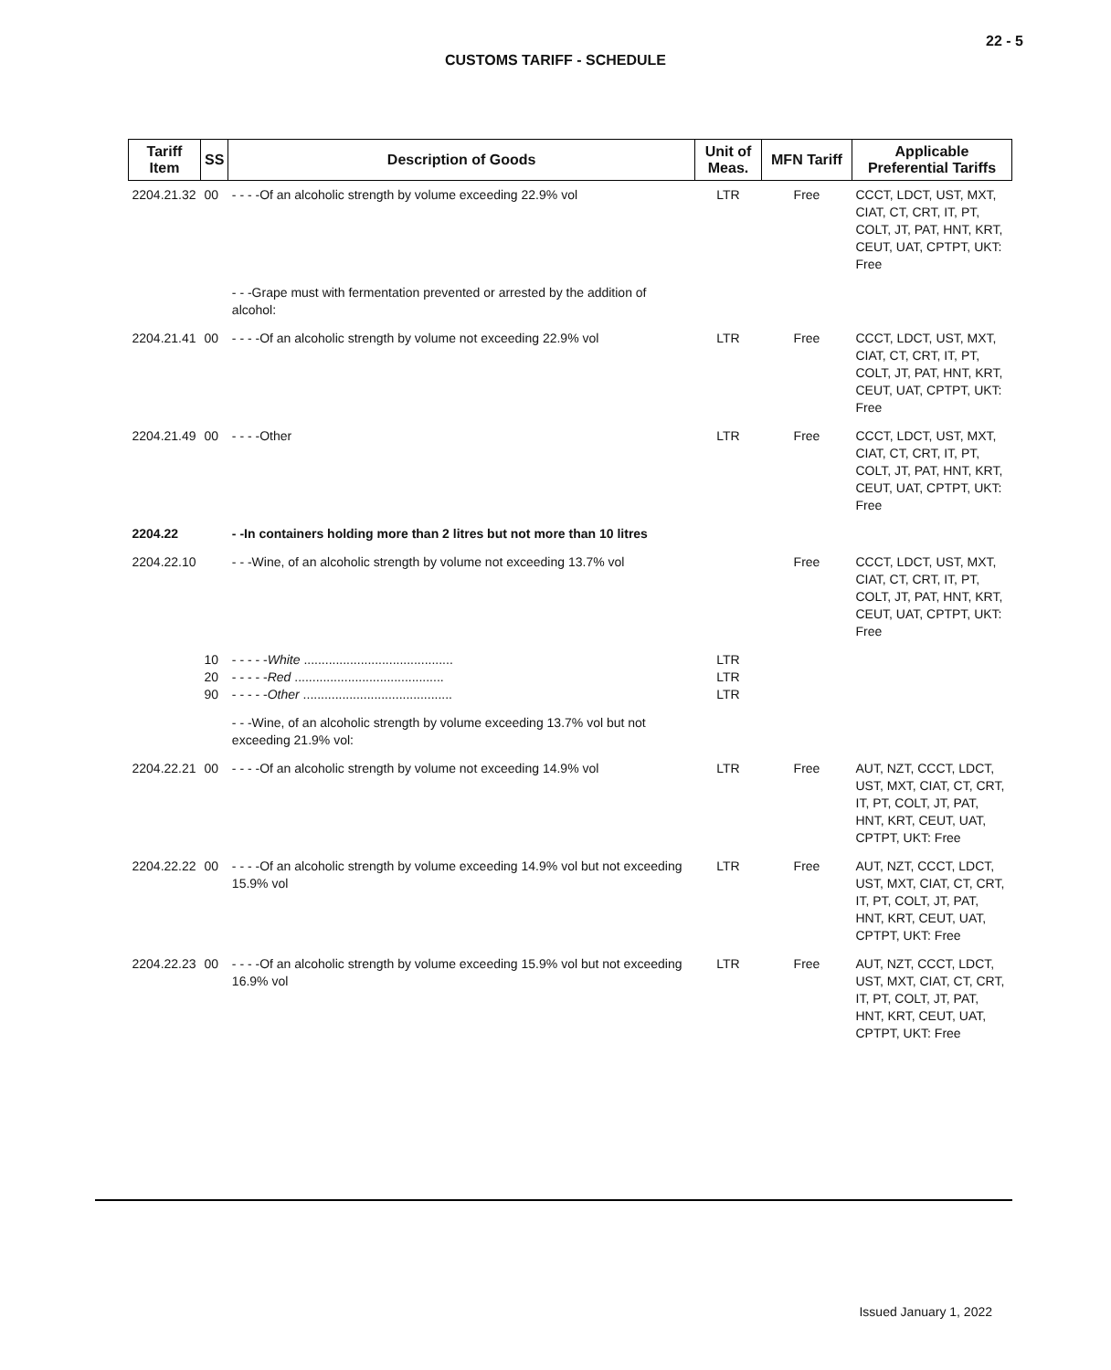22 - 5
CUSTOMS TARIFF - SCHEDULE
| Tariff Item | SS | Description of Goods | Unit of Meas. | MFN Tariff | Applicable Preferential Tariffs |
| --- | --- | --- | --- | --- | --- |
| 2204.21.32 | 00 | - - - -Of an alcoholic strength by volume exceeding 22.9% vol | LTR | Free | CCCT, LDCT, UST, MXT, CIAT, CT, CRT, IT, PT, COLT, JT, PAT, HNT, KRT, CEUT, UAT, CPTPT, UKT: Free |
| | | - - -Grape must with fermentation prevented or arrested by the addition of alcohol: | | | |
| 2204.21.41 | 00 | - - - -Of an alcoholic strength by volume not exceeding 22.9% vol | LTR | Free | CCCT, LDCT, UST, MXT, CIAT, CT, CRT, IT, PT, COLT, JT, PAT, HNT, KRT, CEUT, UAT, CPTPT, UKT: Free |
| 2204.21.49 | 00 | - - - -Other | LTR | Free | CCCT, LDCT, UST, MXT, CIAT, CT, CRT, IT, PT, COLT, JT, PAT, HNT, KRT, CEUT, UAT, CPTPT, UKT: Free |
| 2204.22 | | - -In containers holding more than 2 litres but not more than 10 litres | | | |
| 2204.22.10 | | - - -Wine, of an alcoholic strength by volume not exceeding 13.7% vol | | Free | CCCT, LDCT, UST, MXT, CIAT, CT, CRT, IT, PT, COLT, JT, PAT, HNT, KRT, CEUT, UAT, CPTPT, UKT: Free |
| | 10 20 90 | - - - - - White .......................................... - - - - - Red .......................................... - - - - - Other .......................................... | LTR LTR LTR | | |
| | | - - -Wine, of an alcoholic strength by volume exceeding 13.7% vol but not exceeding 21.9% vol: | | | |
| 2204.22.21 | 00 | - - - -Of an alcoholic strength by volume not exceeding 14.9% vol | LTR | Free | AUT, NZT, CCCT, LDCT, UST, MXT, CIAT, CT, CRT, IT, PT, COLT, JT, PAT, HNT, KRT, CEUT, UAT, CPTPT, UKT: Free |
| 2204.22.22 | 00 | - - - -Of an alcoholic strength by volume exceeding 14.9% vol but not exceeding 15.9% vol | LTR | Free | AUT, NZT, CCCT, LDCT, UST, MXT, CIAT, CT, CRT, IT, PT, COLT, JT, PAT, HNT, KRT, CEUT, UAT, CPTPT, UKT: Free |
| 2204.22.23 | 00 | - - - -Of an alcoholic strength by volume exceeding 15.9% vol but not exceeding 16.9% vol | LTR | Free | AUT, NZT, CCCT, LDCT, UST, MXT, CIAT, CT, CRT, IT, PT, COLT, JT, PAT, HNT, KRT, CEUT, UAT, CPTPT, UKT: Free |
Issued January 1, 2022